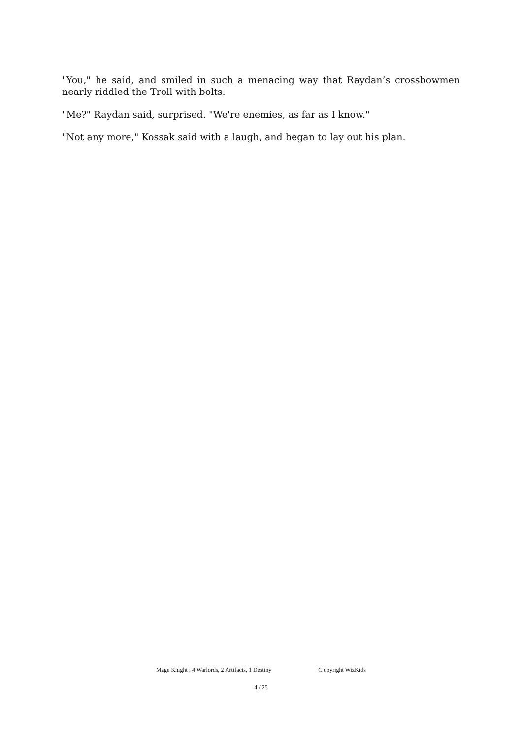"You," he said, and smiled in such a menacing way that Raydan’s crossbowmen nearly riddled the Troll with bolts.
"Me?" Raydan said, surprised. "We're enemies, as far as I know."
"Not any more," Kossak said with a laugh, and began to lay out his plan.
Mage Knight : 4 Warlords, 2 Artifacts, 1 Destiny C opyright WizKids
4 / 25